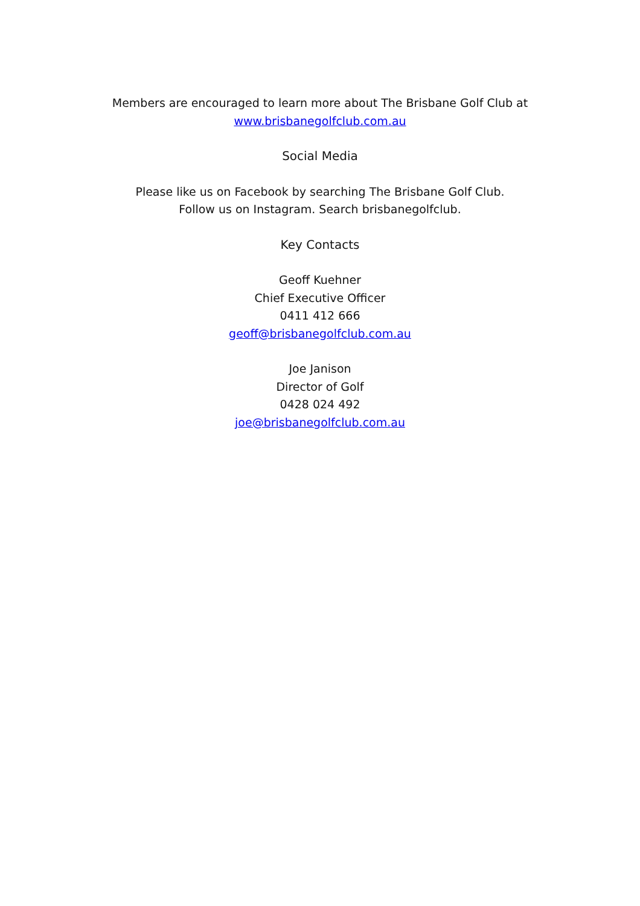Members are encouraged to learn more about The Brisbane Golf Club at
www.brisbanegolfclub.com.au
Social Media
Please like us on Facebook by searching The Brisbane Golf Club.
Follow us on Instagram. Search brisbanegolfclub.
Key Contacts
Geoff Kuehner
Chief Executive Officer
0411 412 666
geoff@brisbanegolfclub.com.au
Joe Janison
Director of Golf
0428 024 492
joe@brisbanegolfclub.com.au